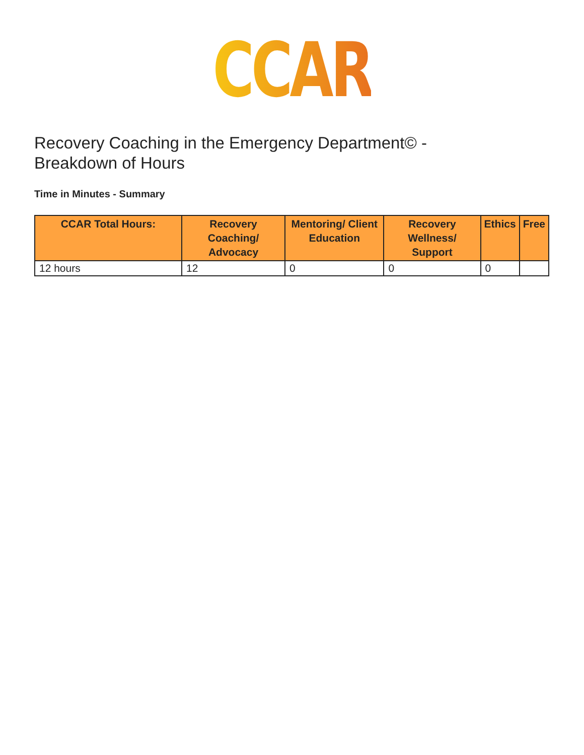CCAR
Recovery Coaching in the Emergency Department© -
Breakdown of Hours
Time in Minutes - Summary
| CCAR Total Hours: | Recovery Coaching/ Advocacy | Mentoring/ Client Education | Recovery Wellness/ Support | Ethics | Free |
| --- | --- | --- | --- | --- | --- |
| 12 hours | 12 | 0 | 0 | 0 | |